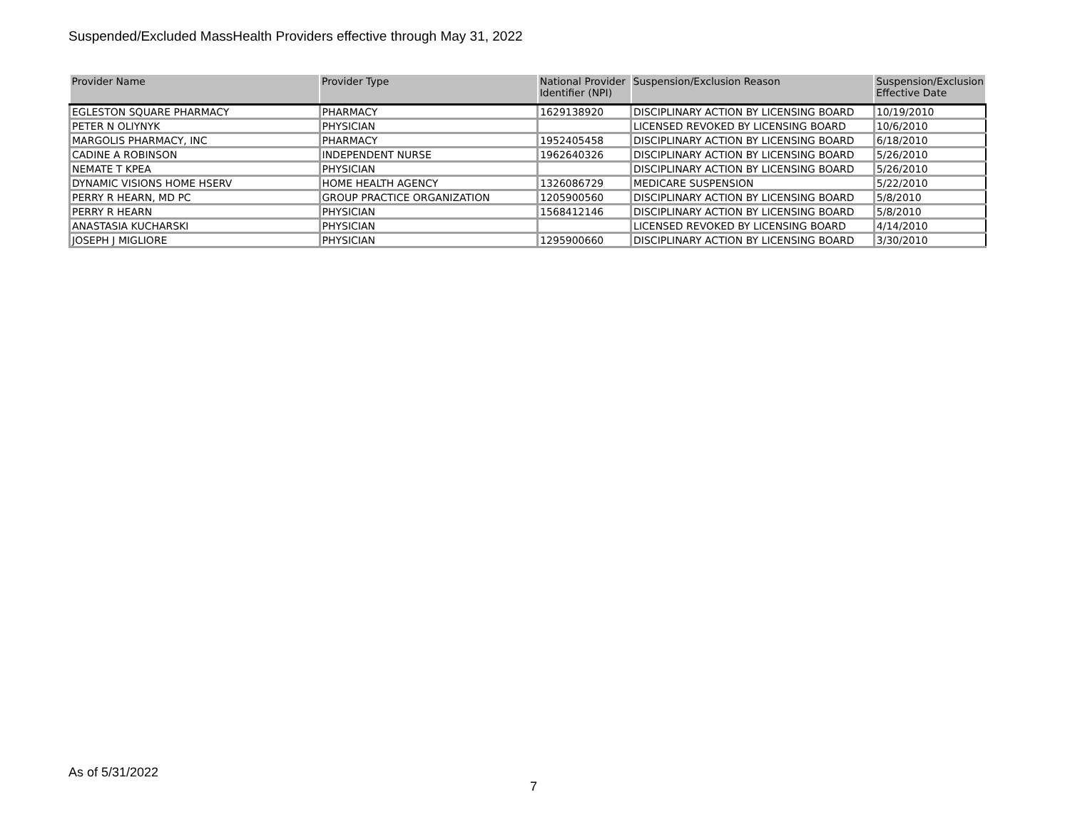Suspended/Excluded MassHealth Providers effective through May 31, 2022
| Provider Name | Provider Type | National Provider Identifier (NPI) | Suspension/Exclusion Reason | Suspension/Exclusion Effective Date |
| --- | --- | --- | --- | --- |
| EGLESTON SQUARE PHARMACY | PHARMACY | 1629138920 | DISCIPLINARY ACTION BY LICENSING BOARD | 10/19/2010 |
| PETER N OLIYNYK | PHYSICIAN | | LICENSED REVOKED BY LICENSING BOARD | 10/6/2010 |
| MARGOLIS PHARMACY, INC | PHARMACY | 1952405458 | DISCIPLINARY ACTION BY LICENSING BOARD | 6/18/2010 |
| CADINE A ROBINSON | INDEPENDENT NURSE | 1962640326 | DISCIPLINARY ACTION BY LICENSING BOARD | 5/26/2010 |
| NEMATE T KPEA | PHYSICIAN | | DISCIPLINARY ACTION BY LICENSING BOARD | 5/26/2010 |
| DYNAMIC VISIONS HOME HSERV | HOME HEALTH AGENCY | 1326086729 | MEDICARE SUSPENSION | 5/22/2010 |
| PERRY R HEARN, MD PC | GROUP PRACTICE ORGANIZATION | 1205900560 | DISCIPLINARY ACTION BY LICENSING BOARD | 5/8/2010 |
| PERRY R HEARN | PHYSICIAN | 1568412146 | DISCIPLINARY ACTION BY LICENSING BOARD | 5/8/2010 |
| ANASTASIA KUCHARSKI | PHYSICIAN | | LICENSED REVOKED BY LICENSING BOARD | 4/14/2010 |
| JOSEPH J MIGLIORE | PHYSICIAN | 1295900660 | DISCIPLINARY ACTION BY LICENSING BOARD | 3/30/2010 |
As of 5/31/2022
7